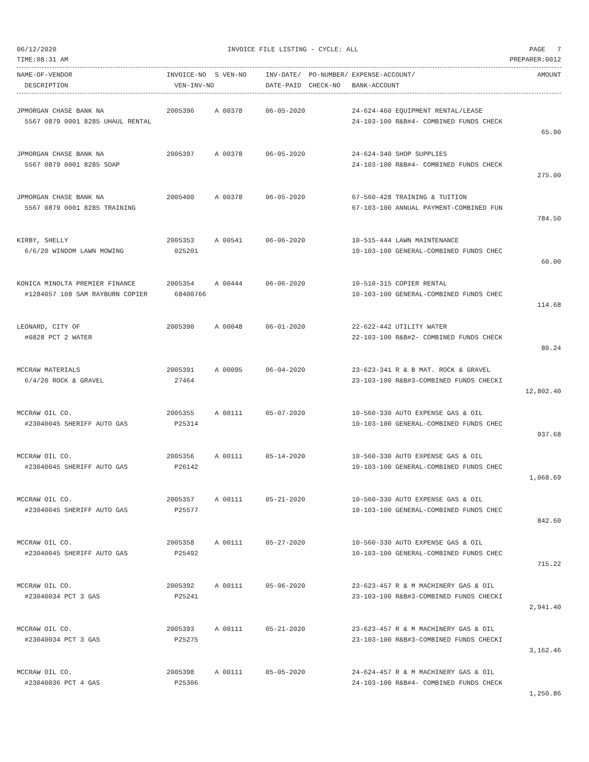06/12/2020 INVOICE FILE LISTING - CYCLE: ALL PAGE 7
TIME:08:31 AM PREPARER:0012
| NAME-OF-VENDOR | INVOICE-NO | S VEN-NO | INV-DATE/ | PO-NUMBER/ | EXPENSE-ACCOUNT/ | AMOUNT |
| --- | --- | --- | --- | --- | --- | --- |
| DESCRIPTION | VEN-INV-NO | | DATE-PAID | CHECK-NO | BANK-ACCOUNT | |
| JPMORGAN CHASE BANK NA | 2005396 | A 00378 | 06-05-2020 | | 24-624-460 EQUIPMENT RENTAL/LEASE | |
| 5567 0879 0001 8285 UHAUL RENTAL | | | | | 24-103-100 R&B#4- COMBINED FUNDS CHECK | |
| 65.90 | | | | | | |
| JPMORGAN CHASE BANK NA | 2005397 | A 00378 | 06-05-2020 | | 24-624-340 SHOP SUPPLIES | |
| 5567 0879 0001 8285 SOAP | | | | | 24-103-100 R&B#4- COMBINED FUNDS CHECK | |
| 275.00 | | | | | | |
| JPMORGAN CHASE BANK NA | 2005400 | A 00378 | 06-05-2020 | | 67-560-428 TRAINING & TUITION | |
| 5567 0879 0001 8285 TRAINING | | | | | 67-103-100 ANNUAL PAYMENT-COMBINED FUN | |
| 784.50 | | | | | | |
| KIRBY, SHELLY | 2005353 | A 00541 | 06-06-2020 | | 10-515-444 LAWN MAINTENANCE | |
| 6/6/20 WINDOM LAWN MOWING | 025201 | | | | 10-103-100 GENERAL-COMBINED FUNDS CHEC | |
| 60.00 | | | | | | |
| KONICA MINOLTA PREMIER FINANCE | 2005354 | A 00444 | 06-06-2020 | | 10-510-315 COPIER RENTAL | |
| #1284057 108 SAM RAYBURN COPIER | 68400766 | | | | 10-103-100 GENERAL-COMBINED FUNDS CHEC | |
| 114.68 | | | | | | |
| LEONARD, CITY OF | 2005390 | A 00048 | 06-01-2020 | | 22-622-442 UTILITY WATER | |
| #0828 PCT 2 WATER | | | | | 22-103-100 R&B#2- COMBINED FUNDS CHECK | |
| 80.24 | | | | | | |
| MCCRAW MATERIALS | 2005391 | A 00095 | 06-04-2020 | | 23-623-341 R & B MAT. ROCK & GRAVEL | |
| 6/4/20 ROCK & GRAVEL | 27464 | | | | 23-103-100 R&B#3-COMBINED FUNDS CHECKI | |
| 12,802.40 | | | | | | |
| MCCRAW OIL CO. | 2005355 | A 00111 | 05-07-2020 | | 10-560-330 AUTO EXPENSE GAS & OIL | |
| #23040045 SHERIFF AUTO GAS | P25314 | | | | 10-103-100 GENERAL-COMBINED FUNDS CHEC | |
| 937.68 | | | | | | |
| MCCRAW OIL CO. | 2005356 | A 00111 | 05-14-2020 | | 10-560-330 AUTO EXPENSE GAS & OIL | |
| #23040045 SHERIFF AUTO GAS | P26142 | | | | 10-103-100 GENERAL-COMBINED FUNDS CHEC | |
| 1,068.69 | | | | | | |
| MCCRAW OIL CO. | 2005357 | A 00111 | 05-21-2020 | | 10-560-330 AUTO EXPENSE GAS & OIL | |
| #23040045 SHERIFF AUTO GAS | P25577 | | | | 10-103-100 GENERAL-COMBINED FUNDS CHEC | |
| 842.60 | | | | | | |
| MCCRAW OIL CO. | 2005358 | A 00111 | 05-27-2020 | | 10-560-330 AUTO EXPENSE GAS & OIL | |
| #23040045 SHERIFF AUTO GAS | P25492 | | | | 10-103-100 GENERAL-COMBINED FUNDS CHEC | |
| 715.22 | | | | | | |
| MCCRAW OIL CO. | 2005392 | A 00111 | 05-06-2020 | | 23-623-457 R & M MACHINERY GAS & OIL | |
| #23040034 PCT 3 GAS | P25241 | | | | 23-103-100 R&B#3-COMBINED FUNDS CHECKI | |
| 2,941.40 | | | | | | |
| MCCRAW OIL CO. | 2005393 | A 00111 | 05-21-2020 | | 23-623-457 R & M MACHINERY GAS & OIL | |
| #23040034 PCT 3 GAS | P25275 | | | | 23-103-100 R&B#3-COMBINED FUNDS CHECKI | |
| 3,162.46 | | | | | | |
| MCCRAW OIL CO. | 2005398 | A 00111 | 05-05-2020 | | 24-624-457 R & M MACHINERY GAS & OIL | |
| #23040036 PCT 4 GAS | P25306 | | | | 24-103-100 R&B#4- COMBINED FUNDS CHECK | |
| 1,250.86 | | | | | | |